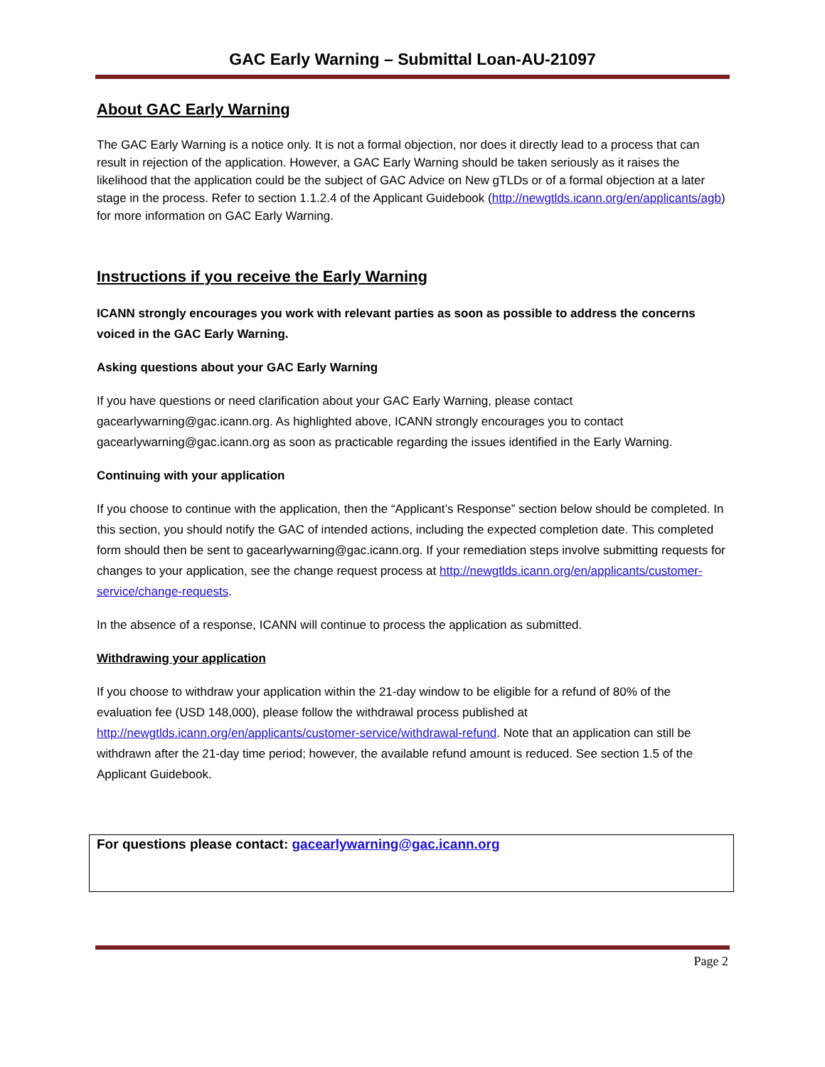GAC Early Warning – Submittal Loan-AU-21097
About GAC Early Warning
The GAC Early Warning is a notice only. It is not a formal objection, nor does it directly lead to a process that can result in rejection of the application. However, a GAC Early Warning should be taken seriously as it raises the likelihood that the application could be the subject of GAC Advice on New gTLDs or of a formal objection at a later stage in the process. Refer to section 1.1.2.4 of the Applicant Guidebook (http://newgtlds.icann.org/en/applicants/agb) for more information on GAC Early Warning.
Instructions if you receive the Early Warning
ICANN strongly encourages you work with relevant parties as soon as possible to address the concerns voiced in the GAC Early Warning.
Asking questions about your GAC Early Warning
If you have questions or need clarification about your GAC Early Warning, please contact gacearlywarning@gac.icann.org. As highlighted above, ICANN strongly encourages you to contact gacearlywarning@gac.icann.org as soon as practicable regarding the issues identified in the Early Warning.
Continuing with your application
If you choose to continue with the application, then the “Applicant’s Response” section below should be completed. In this section, you should notify the GAC of intended actions, including the expected completion date. This completed form should then be sent to gacearlywarning@gac.icann.org. If your remediation steps involve submitting requests for changes to your application, see the change request process at http://newgtlds.icann.org/en/applicants/customer-service/change-requests.
In the absence of a response, ICANN will continue to process the application as submitted.
Withdrawing your application
If you choose to withdraw your application within the 21-day window to be eligible for a refund of 80% of the evaluation fee (USD 148,000), please follow the withdrawal process published at http://newgtlds.icann.org/en/applicants/customer-service/withdrawal-refund. Note that an application can still be withdrawn after the 21-day time period; however, the available refund amount is reduced. See section 1.5 of the Applicant Guidebook.
For questions please contact: gacearlywarning@gac.icann.org
Page 2